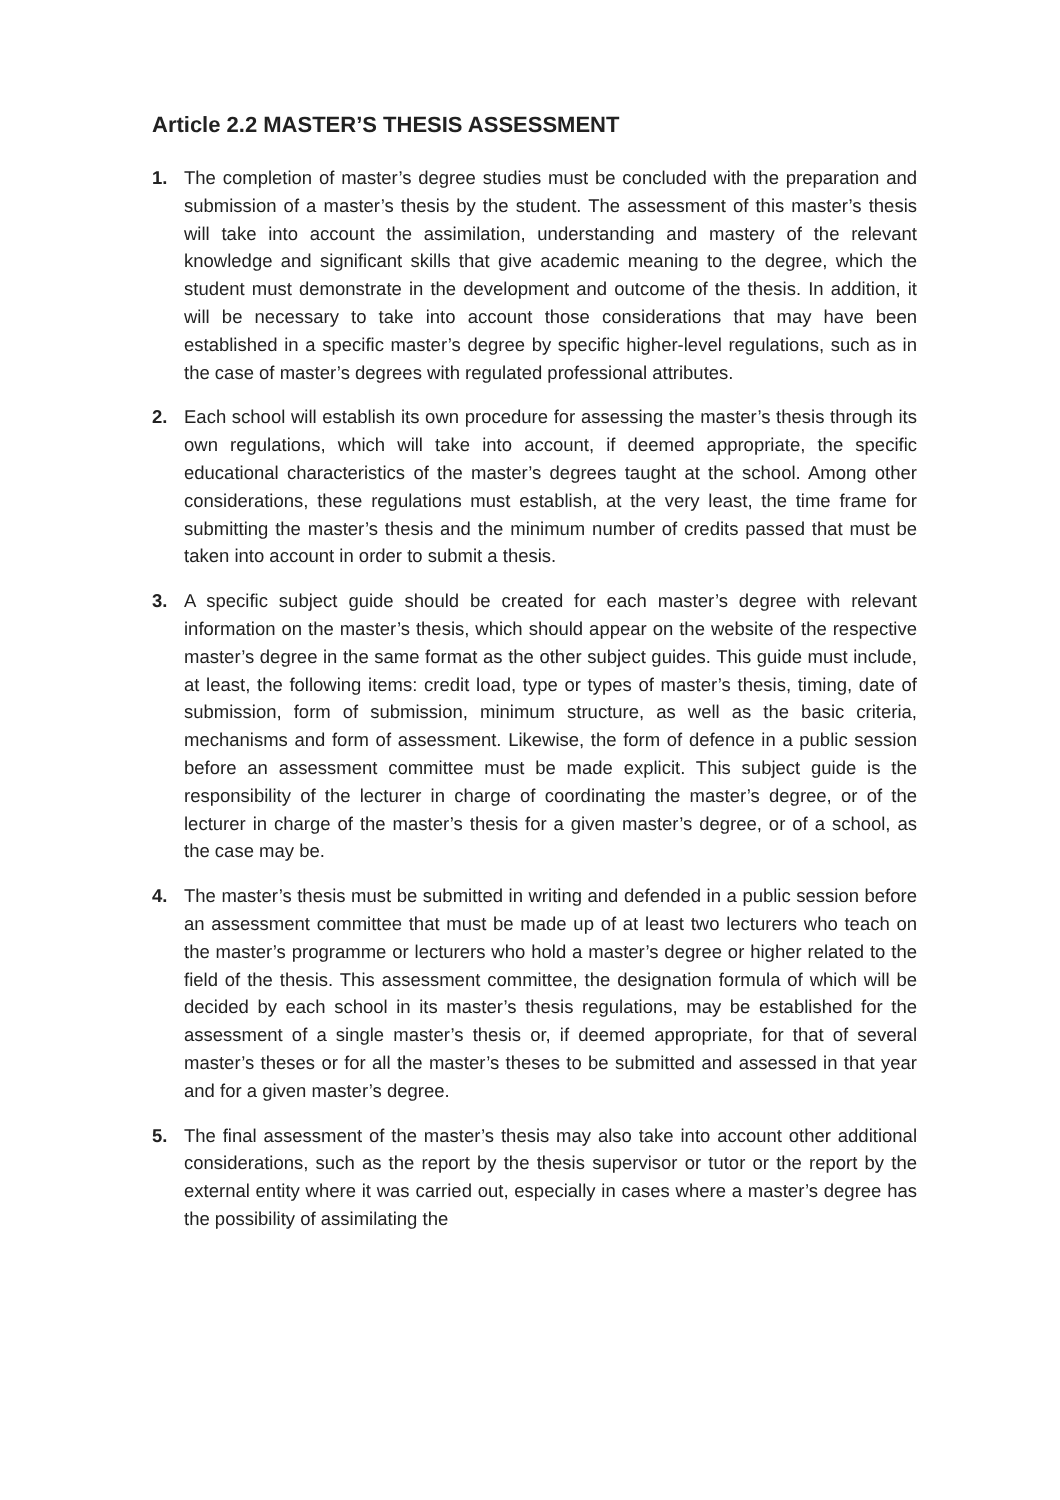Article 2.2 MASTER’S THESIS ASSESSMENT
1. The completion of master’s degree studies must be concluded with the preparation and submission of a master’s thesis by the student. The assessment of this master’s thesis will take into account the assimilation, understanding and mastery of the relevant knowledge and significant skills that give academic meaning to the degree, which the student must demonstrate in the development and outcome of the thesis. In addition, it will be necessary to take into account those considerations that may have been established in a specific master’s degree by specific higher-level regulations, such as in the case of master’s degrees with regulated professional attributes.
2. Each school will establish its own procedure for assessing the master’s thesis through its own regulations, which will take into account, if deemed appropriate, the specific educational characteristics of the master’s degrees taught at the school. Among other considerations, these regulations must establish, at the very least, the time frame for submitting the master’s thesis and the minimum number of credits passed that must be taken into account in order to submit a thesis.
3. A specific subject guide should be created for each master’s degree with relevant information on the master’s thesis, which should appear on the website of the respective master’s degree in the same format as the other subject guides. This guide must include, at least, the following items: credit load, type or types of master’s thesis, timing, date of submission, form of submission, minimum structure, as well as the basic criteria, mechanisms and form of assessment. Likewise, the form of defence in a public session before an assessment committee must be made explicit. This subject guide is the responsibility of the lecturer in charge of coordinating the master’s degree, or of the lecturer in charge of the master’s thesis for a given master’s degree, or of a school, as the case may be.
4. The master’s thesis must be submitted in writing and defended in a public session before an assessment committee that must be made up of at least two lecturers who teach on the master’s programme or lecturers who hold a master’s degree or higher related to the field of the thesis. This assessment committee, the designation formula of which will be decided by each school in its master’s thesis regulations, may be established for the assessment of a single master’s thesis or, if deemed appropriate, for that of several master’s theses or for all the master’s theses to be submitted and assessed in that year and for a given master’s degree.
5. The final assessment of the master’s thesis may also take into account other additional considerations, such as the report by the thesis supervisor or tutor or the report by the external entity where it was carried out, especially in cases where a master’s degree has the possibility of assimilating the